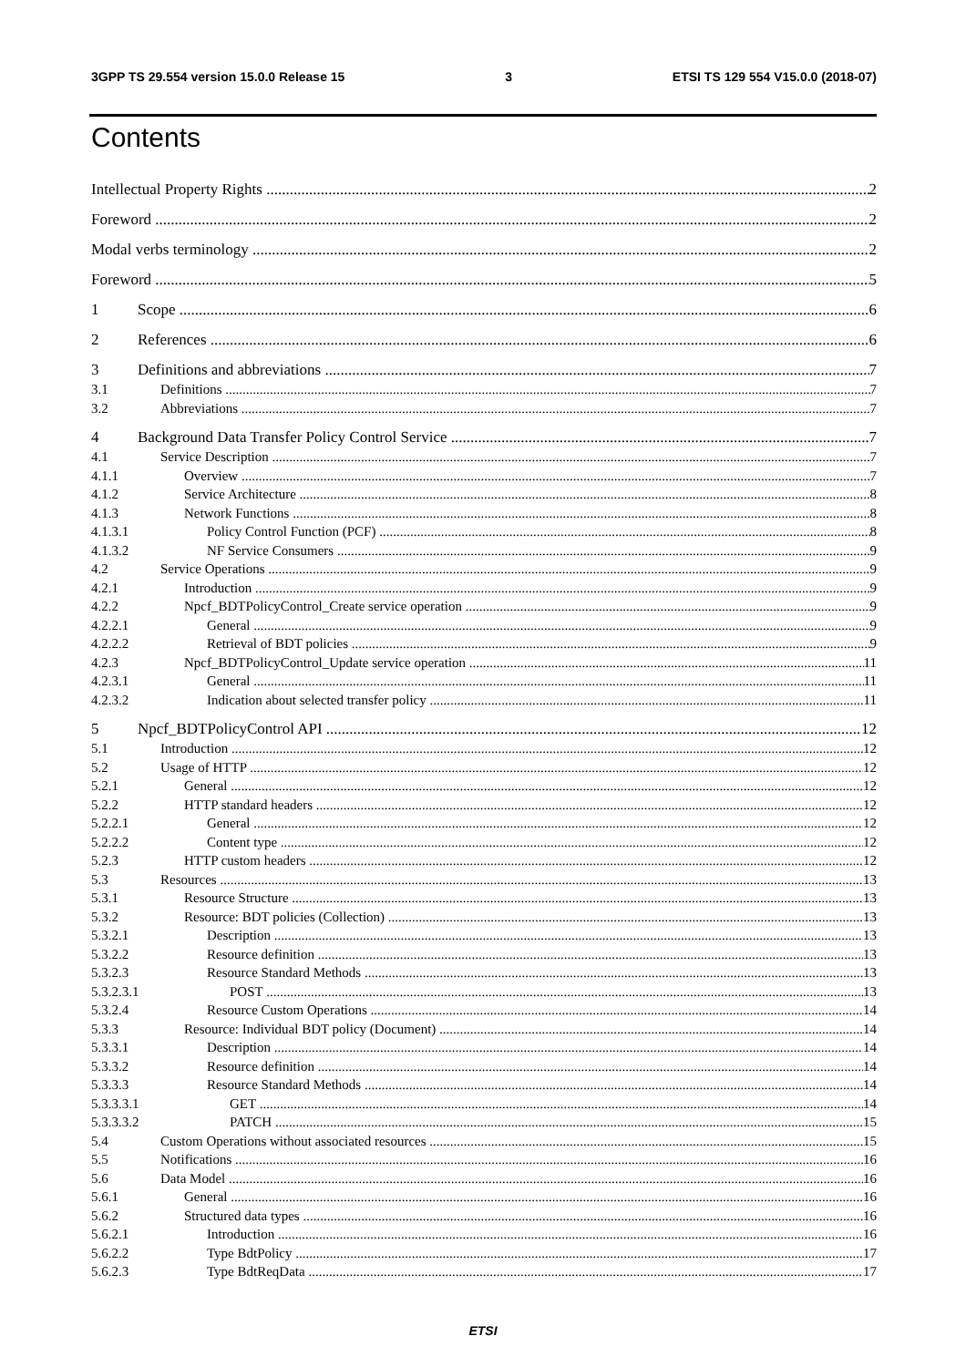3GPP TS 29.554 version 15.0.0 Release 15 3 ETSI TS 129 554 V15.0.0 (2018-07)
Contents
Intellectual Property Rights 2
Foreword 2
Modal verbs terminology 2
Foreword 5
1 Scope 6
2 References 6
3 Definitions and abbreviations 7
3.1 Definitions 7
3.2 Abbreviations 7
4 Background Data Transfer Policy Control Service 7
4.1 Service Description 7
4.1.1 Overview 7
4.1.2 Service Architecture 8
4.1.3 Network Functions 8
4.1.3.1 Policy Control Function (PCF) 8
4.1.3.2 NF Service Consumers 9
4.2 Service Operations 9
4.2.1 Introduction 9
4.2.2 Npcf_BDTPolicyControl_Create service operation 9
4.2.2.1 General 9
4.2.2.2 Retrieval of BDT policies 9
4.2.3 Npcf_BDTPolicyControl_Update service operation 11
4.2.3.1 General 11
4.2.3.2 Indication about selected transfer policy 11
5 Npcf_BDTPolicyControl API 12
5.1 Introduction 12
5.2 Usage of HTTP 12
5.2.1 General 12
5.2.2 HTTP standard headers 12
5.2.2.1 General 12
5.2.2.2 Content type 12
5.2.3 HTTP custom headers 12
5.3 Resources 13
5.3.1 Resource Structure 13
5.3.2 Resource: BDT policies (Collection) 13
5.3.2.1 Description 13
5.3.2.2 Resource definition 13
5.3.2.3 Resource Standard Methods 13
5.3.2.3.1 POST 13
5.3.2.4 Resource Custom Operations 14
5.3.3 Resource: Individual BDT policy (Document) 14
5.3.3.1 Description 14
5.3.3.2 Resource definition 14
5.3.3.3 Resource Standard Methods 14
5.3.3.3.1 GET 14
5.3.3.3.2 PATCH 15
5.4 Custom Operations without associated resources 15
5.5 Notifications 16
5.6 Data Model 16
5.6.1 General 16
5.6.2 Structured data types 16
5.6.2.1 Introduction 16
5.6.2.2 Type BdtPolicy 17
5.6.2.3 Type BdtReqData 17
ETSI